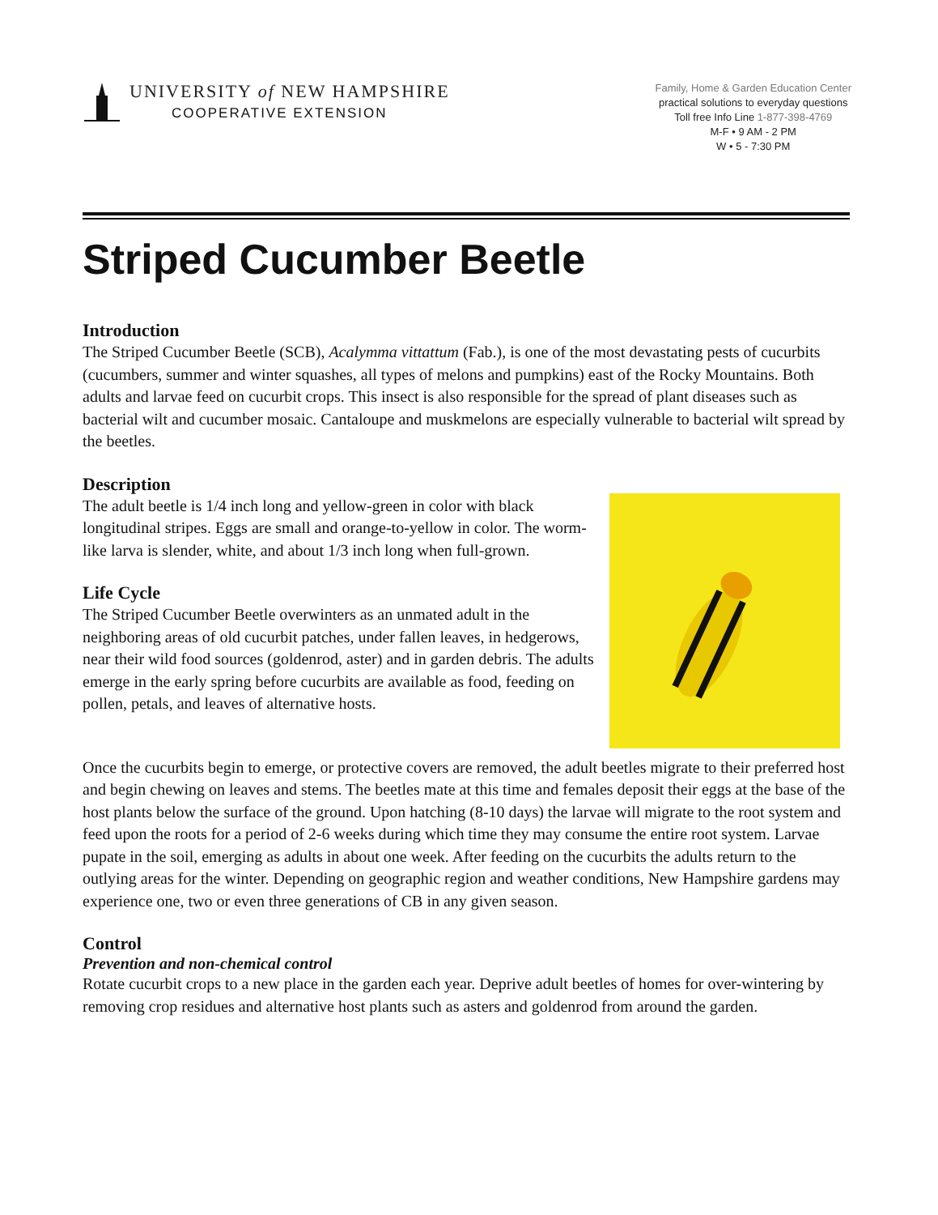UNIVERSITY of NEW HAMPSHIRE
COOPERATIVE EXTENSION
Family, Home & Garden Education Center
practical solutions to everyday questions
Toll free Info Line 1-877-398-4769
M-F • 9 AM - 2 PM
W • 5 - 7:30 PM
Striped Cucumber Beetle
Introduction
The Striped Cucumber Beetle (SCB), Acalymma vittattum (Fab.), is one of the most devastating pests of cucurbits (cucumbers, summer and winter squashes, all types of melons and pumpkins) east of the Rocky Mountains. Both adults and larvae feed on cucurbit crops. This insect is also responsible for the spread of plant diseases such as bacterial wilt and cucumber mosaic. Cantaloupe and muskmelons are especially vulnerable to bacterial wilt spread by the beetles.
Description
The adult beetle is 1/4 inch long and yellow-green in color with black longitudinal stripes. Eggs are small and orange-to-yellow in color. The worm-like larva is slender, white, and about 1/3 inch long when full-grown.
Life Cycle
The Striped Cucumber Beetle overwinters as an unmated adult in the neighboring areas of old cucurbit patches, under fallen leaves, in hedgerows, near their wild food sources (goldenrod, aster) and in garden debris. The adults emerge in the early spring before cucurbits are available as food, feeding on pollen, petals, and leaves of alternative hosts.
Once the cucurbits begin to emerge, or protective covers are removed, the adult beetles migrate to their preferred host and begin chewing on leaves and stems. The beetles mate at this time and females deposit their eggs at the base of the host plants below the surface of the ground. Upon hatching (8-10 days) the larvae will migrate to the root system and feed upon the roots for a period of 2-6 weeks during which time they may consume the entire root system. Larvae pupate in the soil, emerging as adults in about one week. After feeding on the cucurbits the adults return to the outlying areas for the winter. Depending on geographic region and weather conditions, New Hampshire gardens may experience one, two or even three generations of CB in any given season.
Control
Prevention and non-chemical control
Rotate cucurbit crops to a new place in the garden each year. Deprive adult beetles of homes for over-wintering by removing crop residues and alternative host plants such as asters and goldenrod from around the garden.